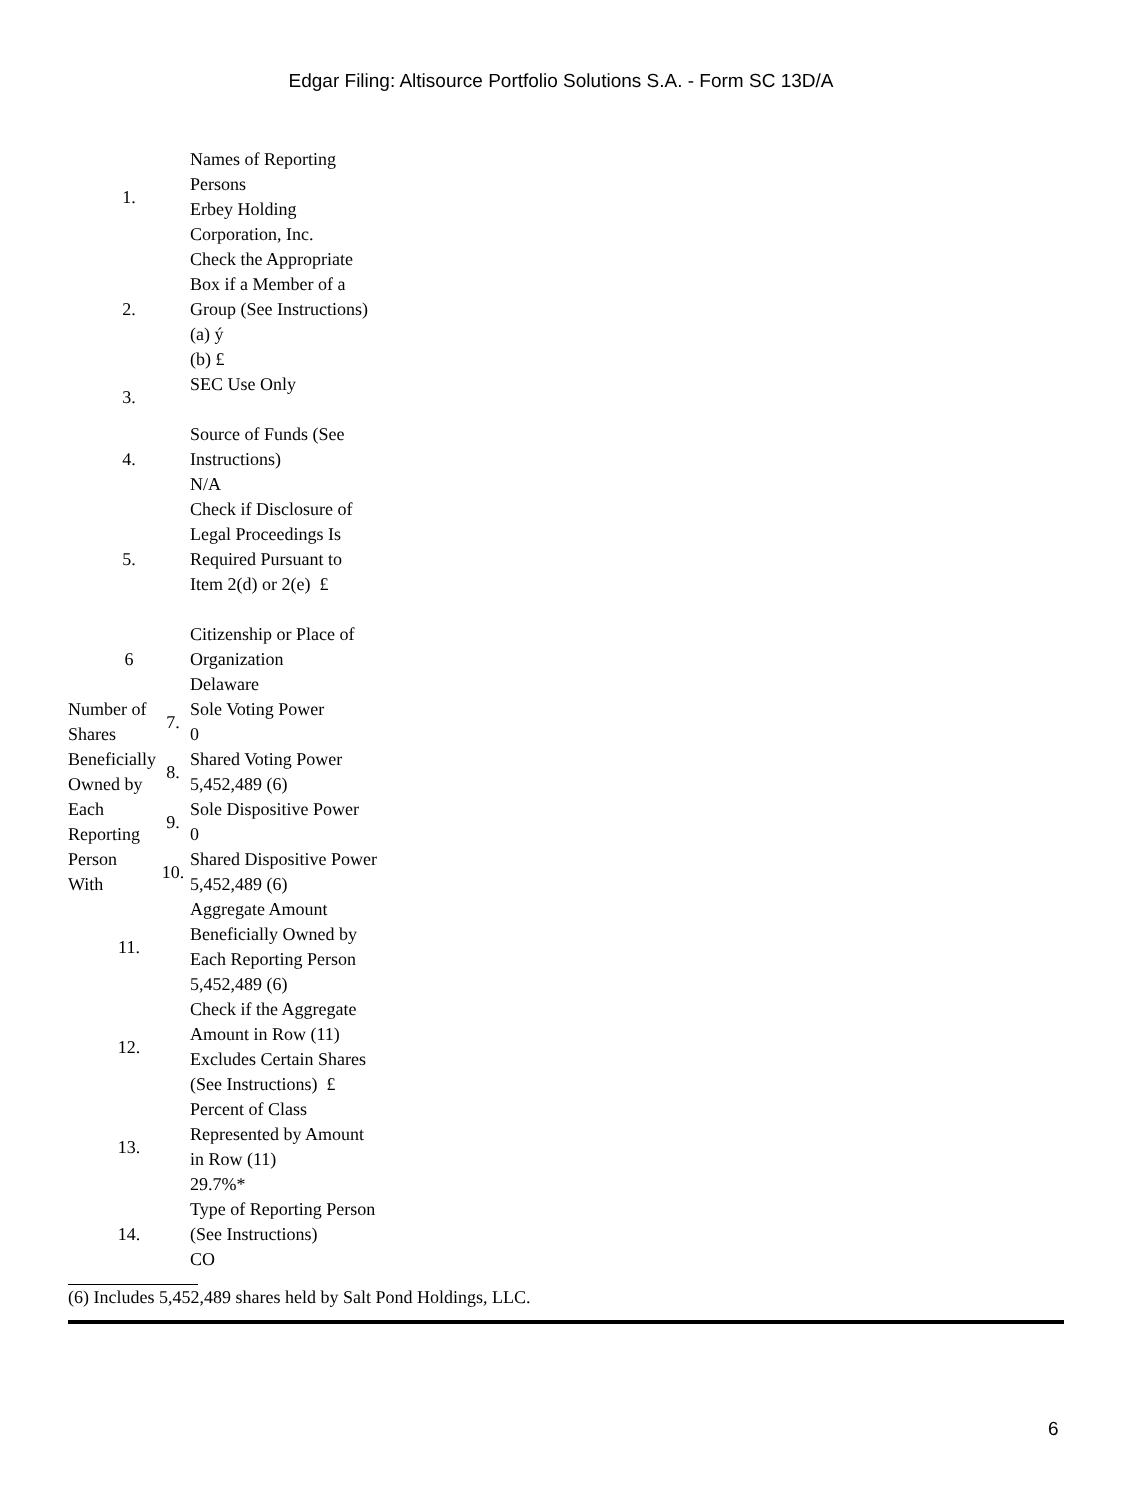Edgar Filing: Altisource Portfolio Solutions S.A. - Form SC 13D/A
| 1. | | Names of Reporting Persons Erbey Holding Corporation, Inc. |
| 2. | | Check the Appropriate Box if a Member of a Group (See Instructions) (a) ý (b) £ |
| 3. | | SEC Use Only |
| 4. | | Source of Funds (See Instructions) N/A |
| 5. | | Check if Disclosure of Legal Proceedings Is Required Pursuant to Item 2(d) or 2(e) £ |
| 6 | | Citizenship or Place of Organization Delaware |
| Number of Shares Beneficially Owned by Each Reporting Person With | 7. | Sole Voting Power 0 |
| | 8. | Shared Voting Power 5,452,489 (6) |
| | 9. | Sole Dispositive Power 0 |
| | 10. | Shared Dispositive Power 5,452,489 (6) |
| 11. | | Aggregate Amount Beneficially Owned by Each Reporting Person 5,452,489 (6) |
| 12. | | Check if the Aggregate Amount in Row (11) Excludes Certain Shares (See Instructions) £ |
| 13. | | Percent of Class Represented by Amount in Row (11) 29.7%* |
| 14. | | Type of Reporting Person (See Instructions) CO |
(6) Includes 5,452,489 shares held by Salt Pond Holdings, LLC.
6